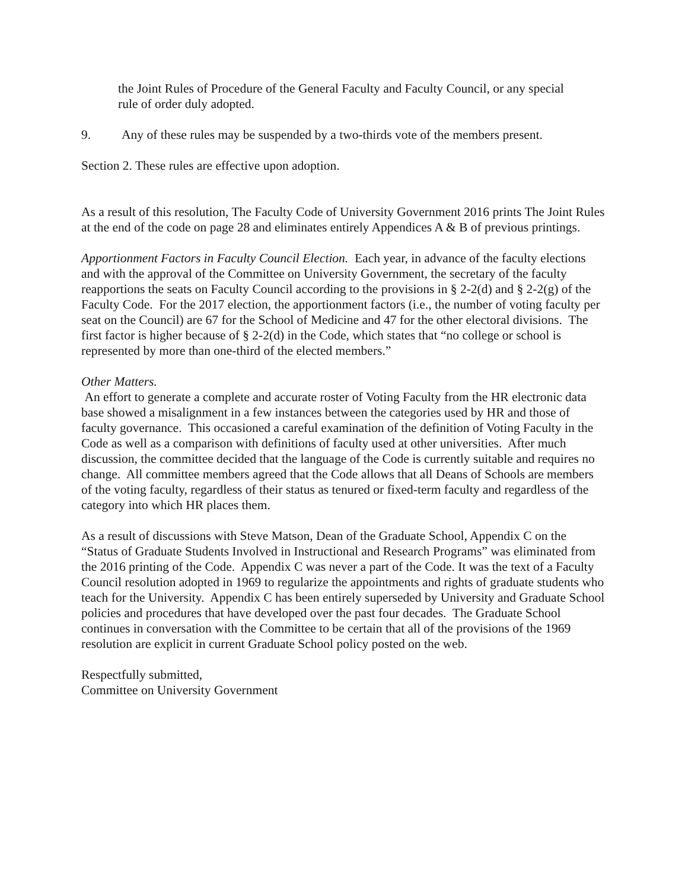the Joint Rules of Procedure of the General Faculty and Faculty Council, or any special rule of order duly adopted.
9. Any of these rules may be suspended by a two-thirds vote of the members present.
Section 2. These rules are effective upon adoption.
As a result of this resolution, The Faculty Code of University Government 2016 prints The Joint Rules at the end of the code on page 28 and eliminates entirely Appendices A & B of previous printings.
Apportionment Factors in Faculty Council Election. Each year, in advance of the faculty elections and with the approval of the Committee on University Government, the secretary of the faculty reapportions the seats on Faculty Council according to the provisions in § 2-2(d) and § 2-2(g) of the Faculty Code. For the 2017 election, the apportionment factors (i.e., the number of voting faculty per seat on the Council) are 67 for the School of Medicine and 47 for the other electoral divisions. The first factor is higher because of § 2-2(d) in the Code, which states that “no college or school is represented by more than one-third of the elected members.”
Other Matters.
An effort to generate a complete and accurate roster of Voting Faculty from the HR electronic data base showed a misalignment in a few instances between the categories used by HR and those of faculty governance. This occasioned a careful examination of the definition of Voting Faculty in the Code as well as a comparison with definitions of faculty used at other universities. After much discussion, the committee decided that the language of the Code is currently suitable and requires no change. All committee members agreed that the Code allows that all Deans of Schools are members of the voting faculty, regardless of their status as tenured or fixed-term faculty and regardless of the category into which HR places them.
As a result of discussions with Steve Matson, Dean of the Graduate School, Appendix C on the “Status of Graduate Students Involved in Instructional and Research Programs” was eliminated from the 2016 printing of the Code. Appendix C was never a part of the Code. It was the text of a Faculty Council resolution adopted in 1969 to regularize the appointments and rights of graduate students who teach for the University. Appendix C has been entirely superseded by University and Graduate School policies and procedures that have developed over the past four decades. The Graduate School continues in conversation with the Committee to be certain that all of the provisions of the 1969 resolution are explicit in current Graduate School policy posted on the web.
Respectfully submitted,
Committee on University Government